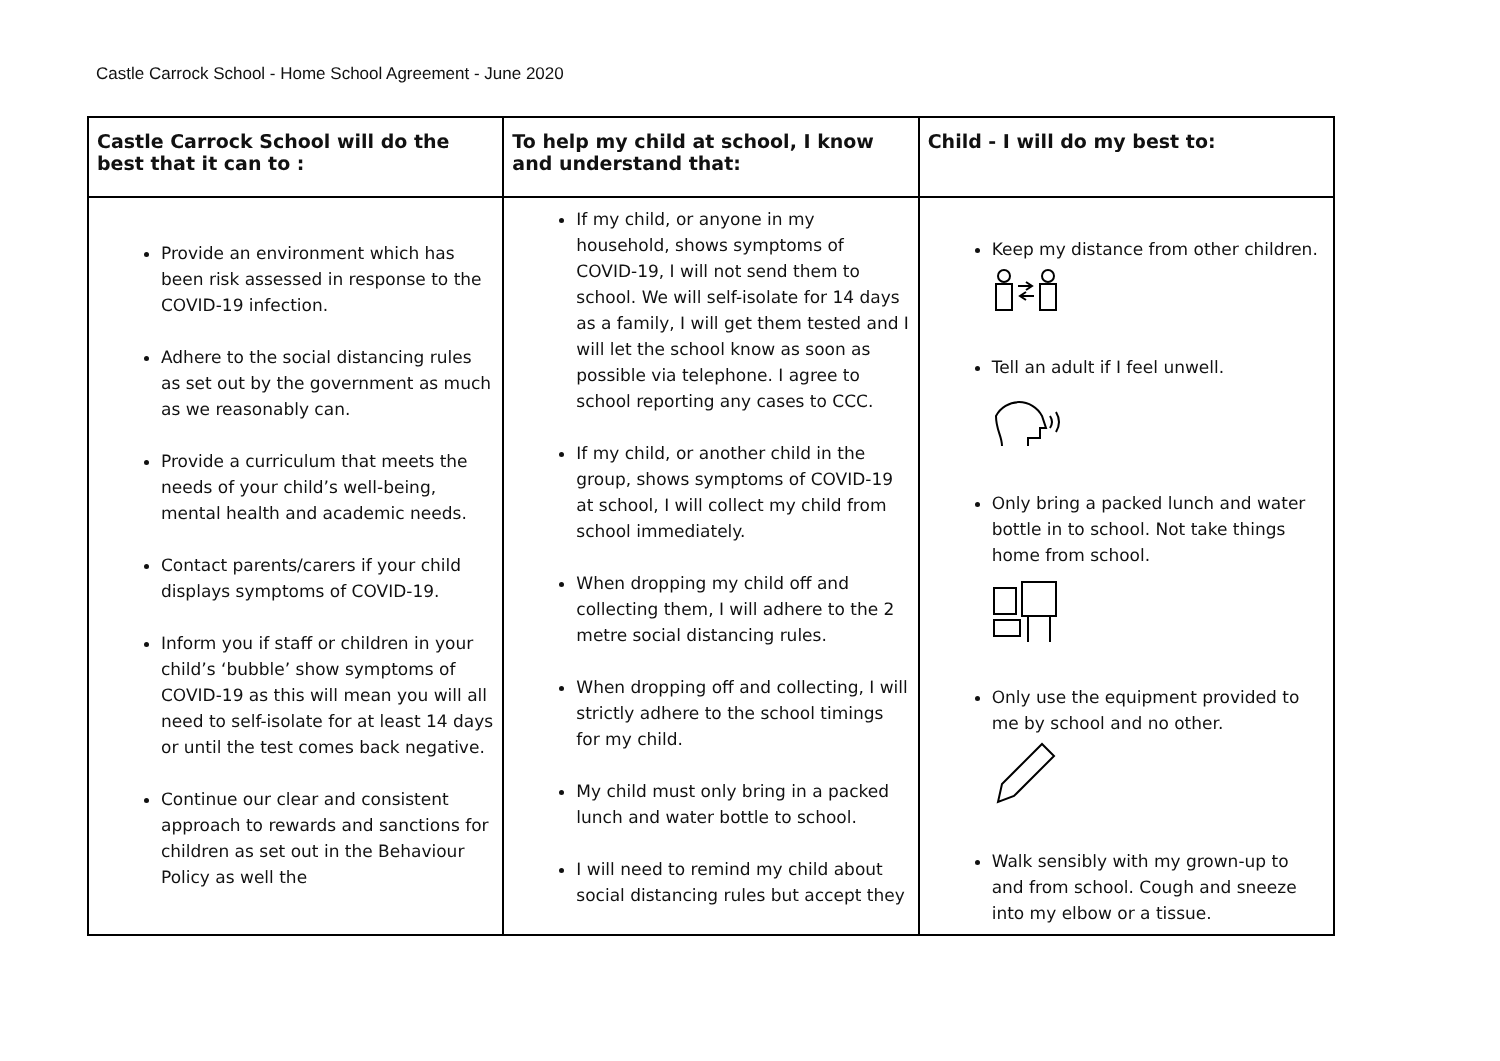Castle Carrock School - Home School Agreement - June 2020
| Castle Carrock School will do the best that it can to : | To help my child at school, I know and understand that: | Child - I will do my best to: |
| --- | --- | --- |
| Provide an environment which has been risk assessed in response to the COVID-19 infection. Adhere to the social distancing rules as set out by the government as much as we reasonably can. Provide a curriculum that meets the needs of your child’s well-being, mental health and academic needs. Contact parents/carers if your child displays symptoms of COVID-19. Inform you if staff or children in your child’s ‘bubble’ show symptoms of COVID-19 as this will mean you will all need to self-isolate for at least 14 days or until the test comes back negative. Continue our clear and consistent approach to rewards and sanctions for children as set out in the Behaviour Policy as well the | If my child, or anyone in my household, shows symptoms of COVID-19, I will not send them to school. We will self-isolate for 14 days as a family, I will get them tested and I will let the school know as soon as possible via telephone. I agree to school reporting any cases to CCC. If my child, or another child in the group, shows symptoms of COVID-19 at school, I will collect my child from school immediately. When dropping my child off and collecting them, I will adhere to the 2 metre social distancing rules. When dropping off and collecting, I will strictly adhere to the school timings for my child. My child must only bring in a packed lunch and water bottle to school. I will need to remind my child about social distancing rules but accept they | Keep my distance from other children. Tell an adult if I feel unwell. Only bring a packed lunch and water bottle in to school. Not take things home from school. Only use the equipment provided to me by school and no other. Walk sensibly with my grown-up to and from school. Cough and sneeze into my elbow or a tissue. |